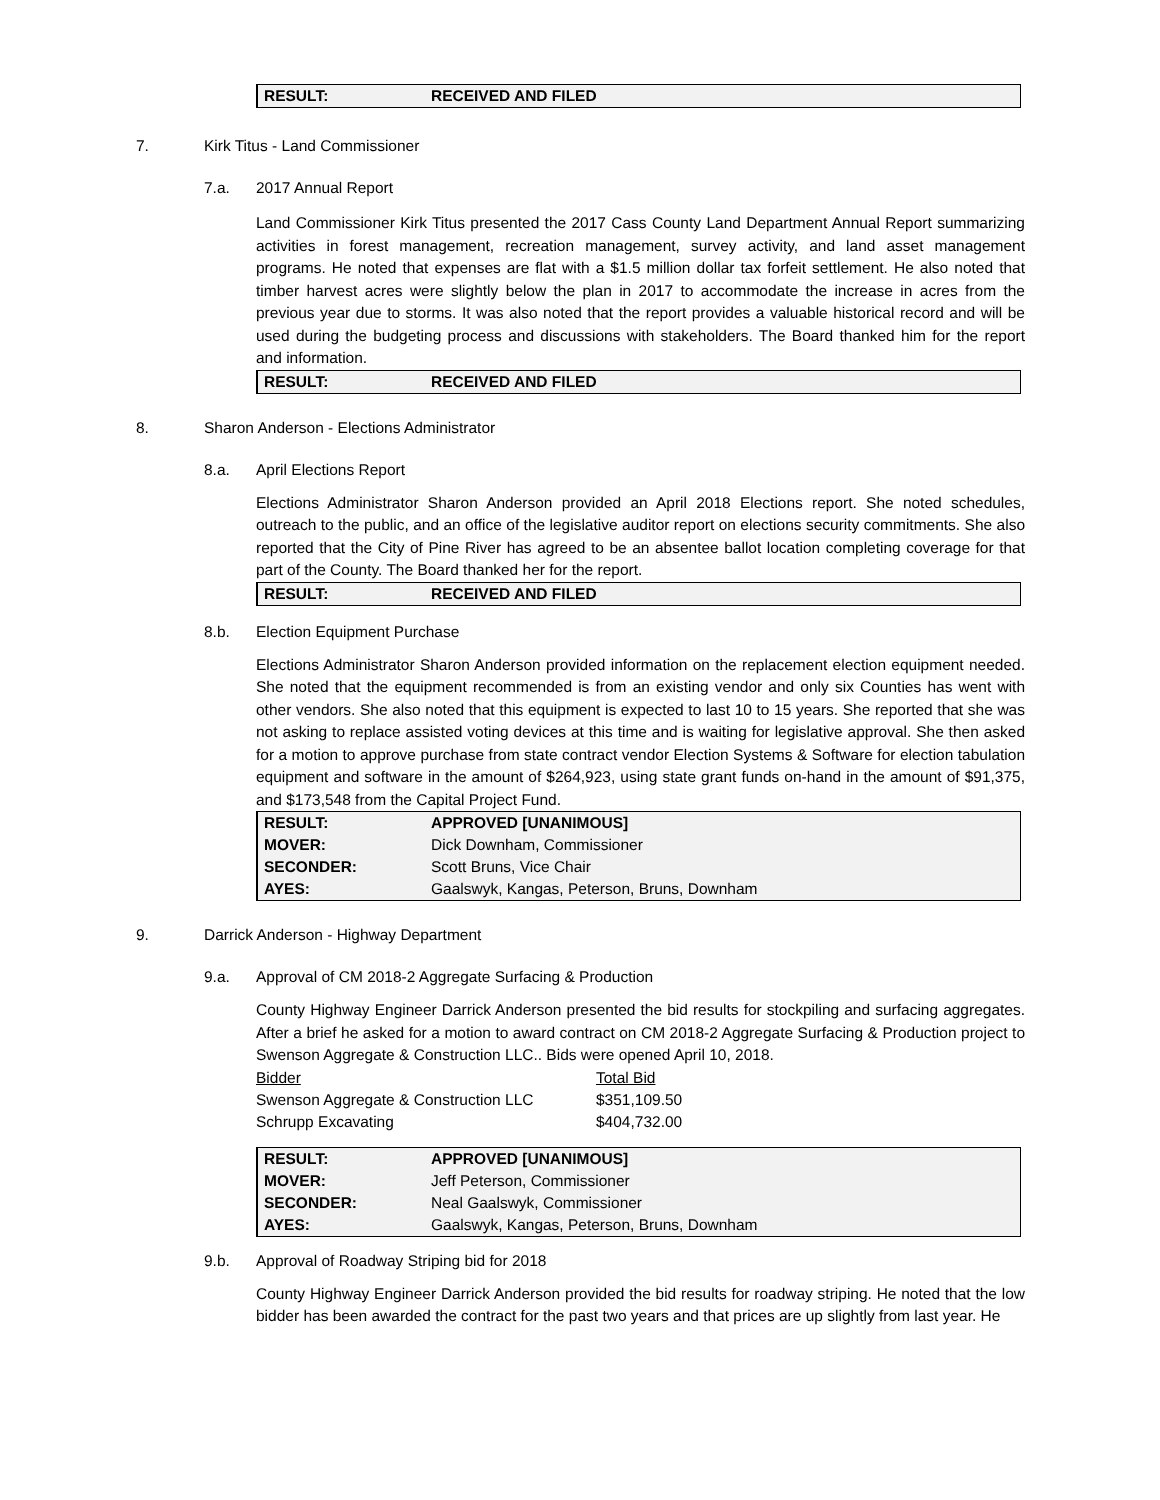| RESULT: | RECEIVED AND FILED |
7. Kirk Titus - Land Commissioner
7.a. 2017 Annual Report
Land Commissioner Kirk Titus presented the 2017 Cass County Land Department Annual Report summarizing activities in forest management, recreation management, survey activity, and land asset management programs. He noted that expenses are flat with a $1.5 million dollar tax forfeit settlement. He also noted that timber harvest acres were slightly below the plan in 2017 to accommodate the increase in acres from the previous year due to storms. It was also noted that the report provides a valuable historical record and will be used during the budgeting process and discussions with stakeholders. The Board thanked him for the report and information.
| RESULT: | RECEIVED AND FILED |
8. Sharon Anderson - Elections Administrator
8.a. April Elections Report
Elections Administrator Sharon Anderson provided an April 2018 Elections report. She noted schedules, outreach to the public, and an office of the legislative auditor report on elections security commitments. She also reported that the City of Pine River has agreed to be an absentee ballot location completing coverage for that part of the County. The Board thanked her for the report.
| RESULT: | RECEIVED AND FILED |
8.b. Election Equipment Purchase
Elections Administrator Sharon Anderson provided information on the replacement election equipment needed. She noted that the equipment recommended is from an existing vendor and only six Counties has went with other vendors. She also noted that this equipment is expected to last 10 to 15 years. She reported that she was not asking to replace assisted voting devices at this time and is waiting for legislative approval. She then asked for a motion to approve purchase from state contract vendor Election Systems & Software for election tabulation equipment and software in the amount of $264,923, using state grant funds on-hand in the amount of $91,375, and $173,548 from the Capital Project Fund.
| RESULT: | APPROVED [UNANIMOUS] |
| MOVER: | Dick Downham, Commissioner |
| SECONDER: | Scott Bruns, Vice Chair |
| AYES: | Gaalswyk, Kangas, Peterson, Bruns, Downham |
9. Darrick Anderson - Highway Department
9.a. Approval of CM 2018-2 Aggregate Surfacing & Production
County Highway Engineer Darrick Anderson presented the bid results for stockpiling and surfacing aggregates. After a brief he asked for a motion to award contract on CM 2018-2 Aggregate Surfacing & Production project to Swenson Aggregate & Construction LLC.. Bids were opened April 10, 2018.
| Bidder | Total Bid |
| Swenson Aggregate & Construction LLC | $351,109.50 |
| Schrupp Excavating | $404,732.00 |
| RESULT: | APPROVED [UNANIMOUS] |
| MOVER: | Jeff Peterson, Commissioner |
| SECONDER: | Neal Gaalswyk, Commissioner |
| AYES: | Gaalswyk, Kangas, Peterson, Bruns, Downham |
9.b. Approval of Roadway Striping bid for 2018
County Highway Engineer Darrick Anderson provided the bid results for roadway striping. He noted that the low bidder has been awarded the contract for the past two years and that prices are up slightly from last year. He